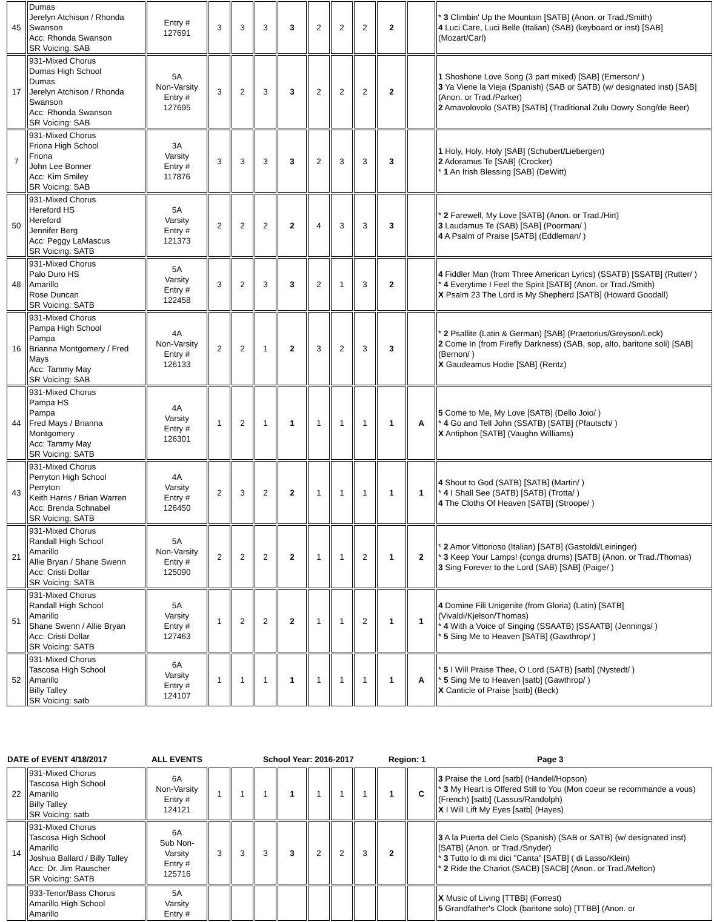| 45 | Dumas Jerelyn Atchison / Rhonda Swanson Acc: Rhonda Swanson SR Voicing: SAB | Entry # 127691 | 3 | 3 | 3 | 3 | 2 | 2 | 2 | 2 | | * 3 Climbin' Up the Mountain [SATB] (Anon. or Trad./Smith) 4 Luci Care, Luci Belle (Italian) (SAB) (keyboard or inst) [SAB] (Mozart/Carl) |
| 17 | 931-Mixed Chorus Dumas High School Dumas Jerelyn Atchison / Rhonda Swanson Acc: Rhonda Swanson SR Voicing: SAB | 5A Non-Varsity Entry # 127695 | 3 | 2 | 3 | 3 | 2 | 2 | 2 | 2 | | 1 Shoshone Love Song (3 part mixed) [SAB] (Emerson/ ) 3 Ya Viene la Vieja (Spanish) (SAB or SATB) (w/ designated inst) [SAB] (Anon. or Trad./Parker) 2 Amavolovolo (SATB) [SATB] (Traditional Zulu Dowry Song/de Beer) |
| 7 | 931-Mixed Chorus Friona High School Friona John Lee Bonner Acc: Kim Smiley SR Voicing: SAB | 3A Varsity Entry # 117876 | 3 | 3 | 3 | 3 | 2 | 3 | 3 | 3 | | 1 Holy, Holy, Holy [SAB] (Schubert/Liebergen) 2 Adoramus Te [SAB] (Crocker) * 1 An Irish Blessing [SAB] (DeWitt) |
| 50 | 931-Mixed Chorus Hereford HS Hereford Jennifer Berg Acc: Peggy LaMascus SR Voicing: SATB | 5A Varsity Entry # 121373 | 2 | 2 | 2 | 2 | 4 | 3 | 3 | 3 | | * 2 Farewell, My Love [SATB] (Anon. or Trad./Hirt) 3 Laudamus Te (SAB) [SAB] (Poorman/ ) 4 A Psalm of Praise [SATB] (Eddleman/ ) |
| 48 | 931-Mixed Chorus Palo Duro HS Amarillo Rose Duncan SR Voicing: SATB | 5A Varsity Entry # 122458 | 3 | 2 | 3 | 3 | 2 | 1 | 3 | 2 | | 4 Fiddler Man (from Three American Lyrics) (SSATB) [SSATB] (Rutter/ ) * 4 Everytime I Feel the Spirit [SATB] (Anon. or Trad./Smith) X Psalm 23 The Lord is My Shepherd [SATB] (Howard Goodall) |
| 16 | 931-Mixed Chorus Pampa High School Pampa Brianna Montgomery / Fred Mays Acc: Tammy May SR Voicing: SAB | 4A Non-Varsity Entry # 126133 | 2 | 2 | 1 | 2 | 3 | 2 | 3 | 3 | | * 2 Psallite (Latin & German) [SAB] (Praetorius/Greyson/Leck) 2 Come In (from Firefly Darkness) (SAB, sop, alto, baritone soli) [SAB] (Bernon/ ) X Gaudeamus Hodie [SAB] (Rentz) |
| 44 | 931-Mixed Chorus Pampa HS Pampa Fred Mays / Brianna Montgomery Acc: Tammy May SR Voicing: SATB | 4A Varsity Entry # 126301 | 1 | 2 | 1 | 1 | 1 | 1 | 1 | 1 | A | 5 Come to Me, My Love [SATB] (Dello Joio/ ) * 4 Go and Tell John (SSATB) [SATB] (Pfautsch/ ) X Antiphon [SATB] (Vaughn Williams) |
| 43 | 931-Mixed Chorus Perryton High School Perryton Keith Harris / Brian Warren Acc: Brenda Schnabel SR Voicing: SATB | 4A Varsity Entry # 126450 | 2 | 3 | 2 | 2 | 1 | 1 | 1 | 1 | 1 | 4 Shout to God (SATB) [SATB] (Martin/ ) * 4 I Shall See (SATB) [SATB] (Trotta/ ) 4 The Cloths Of Heaven [SATB] (Stroope/ ) |
| 21 | 931-Mixed Chorus Randall High School Amarillo Allie Bryan / Shane Swenn Acc: Cristi Dollar SR Voicing: SATB | 5A Non-Varsity Entry # 125090 | 2 | 2 | 2 | 2 | 1 | 1 | 2 | 1 | 2 | * 2 Amor Vittorioso (Italian) [SATB] (Gastoldi/Leininger) * 3 Keep Your Lamps! (conga drums) [SATB] (Anon. or Trad./Thomas) 3 Sing Forever to the Lord (SAB) [SAB] (Paige/ ) |
| 51 | 931-Mixed Chorus Randall High School Amarillo Shane Swenn / Allie Bryan Acc: Cristi Dollar SR Voicing: SATB | 5A Varsity Entry # 127463 | 1 | 2 | 2 | 2 | 1 | 1 | 2 | 1 | 1 | 4 Domine Fili Unigenite (from Gloria) (Latin) [SATB] (Vivaldi/Kjelson/Thomas) * 4 With a Voice of Singing (SSAATB) [SSAATB] (Jennings/ ) * 5 Sing Me to Heaven [SATB] (Gawthrop/ ) |
| 52 | 931-Mixed Chorus Tascosa High School Amarillo Billy Talley SR Voicing: satb | 6A Varsity Entry # 124107 | 1 | 1 | 1 | 1 | 1 | 1 | 1 | 1 | A | * 5 I Will Praise Thee, O Lord (SATB) [satb] (Nystedt/ ) * 5 Sing Me to Heaven [satb] (Gawthrop/ ) X Canticle of Praise [satb] (Beck) |
DATE of EVENT 4/18/2017 ALL EVENTS School Year: 2016-2017 Region: 1 Page 3
| 22 | 931-Mixed Chorus Tascosa High School Amarillo Billy Talley SR Voicing: satb | 6A Non-Varsity Entry # 124121 | 1 | 1 | 1 | 1 | 1 | 1 | 1 | 1 | C | 3 Praise the Lord [satb] (Handel/Hopson) * 3 My Heart is Offered Still to You (Mon coeur se recommande a vous) (French) [satb] (Lassus/Randolph) X I Will Lift My Eyes [satb] (Hayes) |
| 14 | 931-Mixed Chorus Tascosa High School Amarillo Joshua Ballard / Billy Talley Acc: Dr. Jim Rauscher SR Voicing: SATB | 6A Sub Non-Varsity Entry # 125716 | 3 | 3 | 3 | 3 | 2 | 2 | 3 | 2 | | 3 A la Puerta del Cielo (Spanish) (SAB or SATB) (w/ designated inst) [SATB] (Anon. or Trad./Snyder) * 3 Tutto lo di mi dici "Canta" [SATB] ( di Lasso/Klein) * 2 Ride the Chariot (SACB) [SACB] (Anon. or Trad./Melton) |
| | 933-Tenor/Bass Chorus Amarillo High School Amarillo | 5A Varsity Entry # | | | | | | | | | | X Music of Living [TTBB] (Forrest) 5 Grandfather's Clock (baritone solo) [TTBB] (Anon. or |